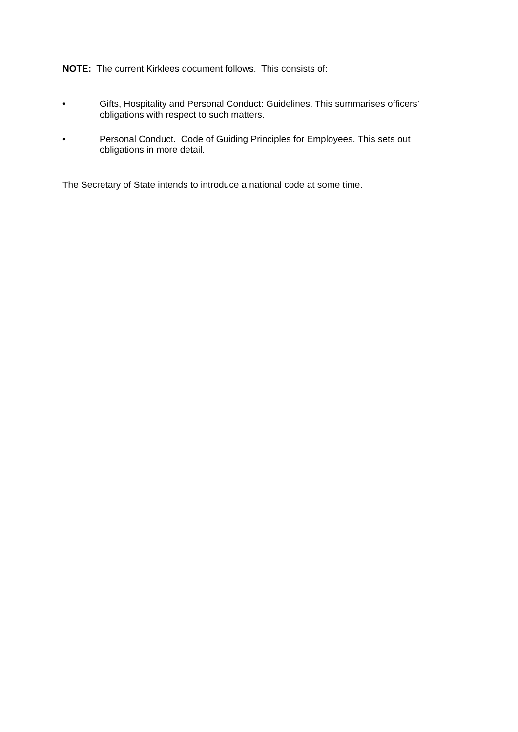NOTE: The current Kirklees document follows. This consists of:
• Gifts, Hospitality and Personal Conduct: Guidelines. This summarises officers’ obligations with respect to such matters.
• Personal Conduct. Code of Guiding Principles for Employees. This sets out obligations in more detail.
The Secretary of State intends to introduce a national code at some time.